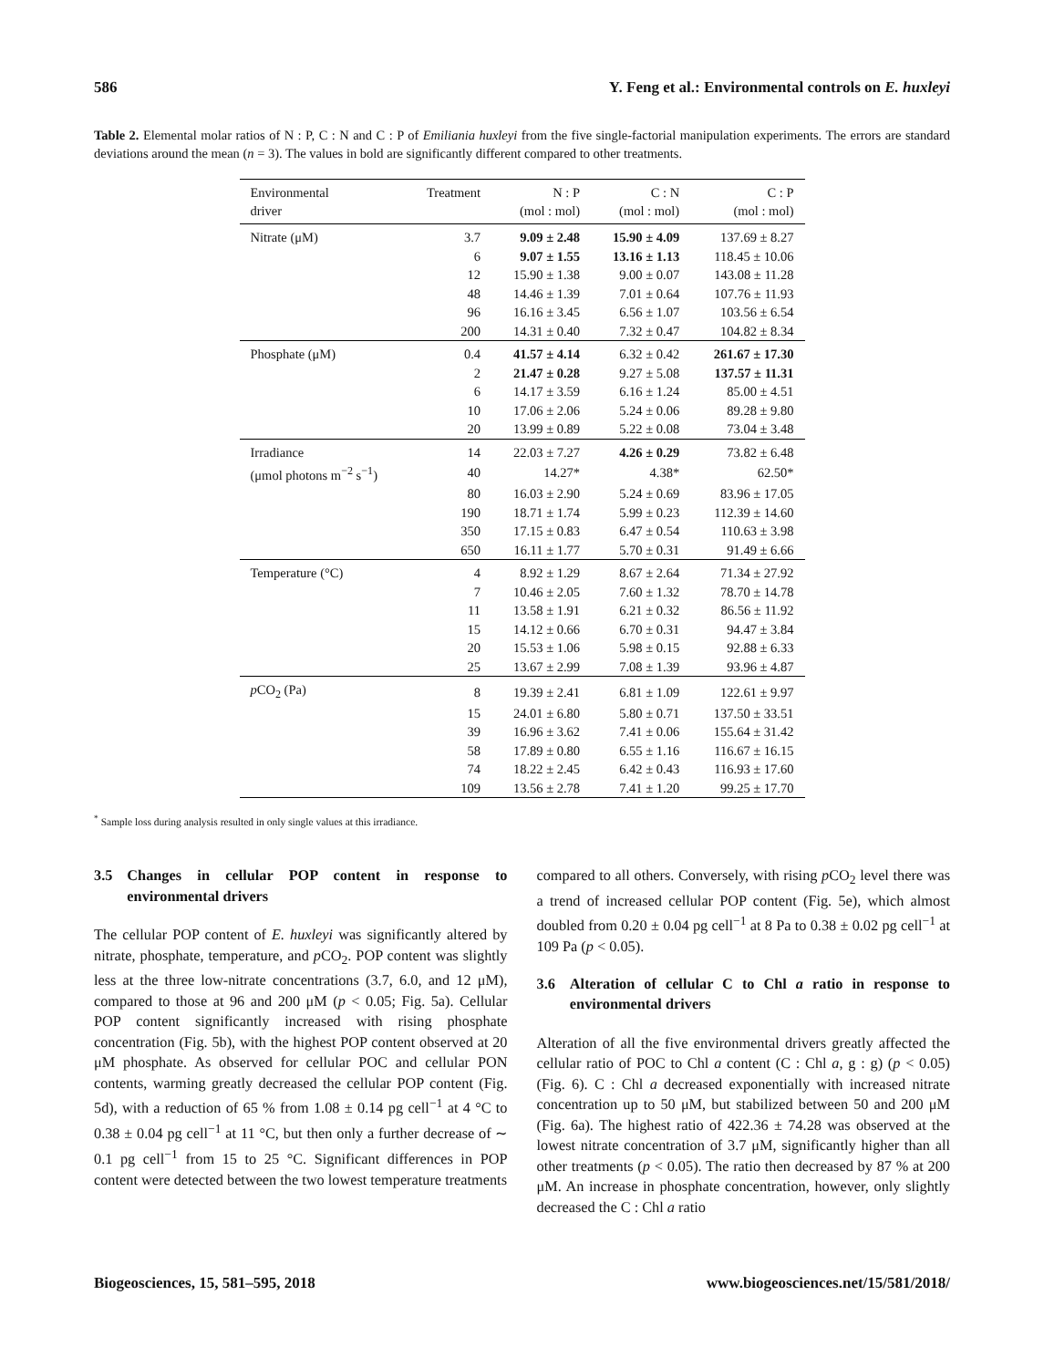586 Y. Feng et al.: Environmental controls on E. huxleyi
Table 2. Elemental molar ratios of N : P, C : N and C : P of Emiliania huxleyi from the five single-factorial manipulation experiments. The errors are standard deviations around the mean (n = 3). The values in bold are significantly different compared to other treatments.
| Environmental driver | Treatment | N : P (mol : mol) | C : N (mol : mol) | C : P (mol : mol) |
| --- | --- | --- | --- | --- |
| Nitrate (μM) | 3.7 | 9.09 ± 2.48 | 15.90 ± 4.09 | 137.69 ± 8.27 |
| | 6 | 9.07 ± 1.55 | 13.16 ± 1.13 | 118.45 ± 10.06 |
| | 12 | 15.90 ± 1.38 | 9.00 ± 0.07 | 143.08 ± 11.28 |
| | 48 | 14.46 ± 1.39 | 7.01 ± 0.64 | 107.76 ± 11.93 |
| | 96 | 16.16 ± 3.45 | 6.56 ± 1.07 | 103.56 ± 6.54 |
| | 200 | 14.31 ± 0.40 | 7.32 ± 0.47 | 104.82 ± 8.34 |
| Phosphate (μM) | 0.4 | 41.57 ± 4.14 | 6.32 ± 0.42 | 261.67 ± 17.30 |
| | 2 | 21.47 ± 0.28 | 9.27 ± 5.08 | 137.57 ± 11.31 |
| | 6 | 14.17 ± 3.59 | 6.16 ± 1.24 | 85.00 ± 4.51 |
| | 10 | 17.06 ± 2.06 | 5.24 ± 0.06 | 89.28 ± 9.80 |
| | 20 | 13.99 ± 0.89 | 5.22 ± 0.08 | 73.04 ± 3.48 |
| Irradiance | 14 | 22.03 ± 7.27 | 4.26 ± 0.29 | 73.82 ± 6.48 |
| (μmol photons m<sup>−2</sup> s<sup>−1</sup>) | 40 | 14.27* | 4.38* | 62.50* |
| | 80 | 16.03 ± 2.90 | 5.24 ± 0.69 | 83.96 ± 17.05 |
| | 190 | 18.71 ± 1.74 | 5.99 ± 0.23 | 112.39 ± 14.60 |
| | 350 | 17.15 ± 0.83 | 6.47 ± 0.54 | 110.63 ± 3.98 |
| | 650 | 16.11 ± 1.77 | 5.70 ± 0.31 | 91.49 ± 6.66 |
| Temperature (°C) | 4 | 8.92 ± 1.29 | 8.67 ± 2.64 | 71.34 ± 27.92 |
| | 7 | 10.46 ± 2.05 | 7.60 ± 1.32 | 78.70 ± 14.78 |
| | 11 | 13.58 ± 1.91 | 6.21 ± 0.32 | 86.56 ± 11.92 |
| | 15 | 14.12 ± 0.66 | 6.70 ± 0.31 | 94.47 ± 3.84 |
| | 20 | 15.53 ± 1.06 | 5.98 ± 0.15 | 92.88 ± 6.33 |
| | 25 | 13.67 ± 2.99 | 7.08 ± 1.39 | 93.96 ± 4.87 |
| p CO<sub>2</sub> (Pa) | 8 | 19.39 ± 2.41 | 6.81 ± 1.09 | 122.61 ± 9.97 |
| | 15 | 24.01 ± 6.80 | 5.80 ± 0.71 | 137.50 ± 33.51 |
| | 39 | 16.96 ± 3.62 | 7.41 ± 0.06 | 155.64 ± 31.42 |
| | 58 | 17.89 ± 0.80 | 6.55 ± 1.16 | 116.67 ± 16.15 |
| | 74 | 18.22 ± 2.45 | 6.42 ± 0.43 | 116.93 ± 17.60 |
| | 109 | 13.56 ± 2.78 | 7.41 ± 1.20 | 99.25 ± 17.70 |
<sup>*</sup> Sample loss during analysis resulted in only single values at this irradiance.
3.5 Changes in cellular POP content in response to environmental drivers
The cellular POP content of E. huxleyi was significantly altered by nitrate, phosphate, temperature, and p CO<sub>2</sub>. POP content was slightly less at the three low-nitrate concentrations (3.7, 6.0, and 12 μM), compared to those at 96 and 200 μM (p < 0.05; Fig. 5a). Cellular POP content significantly increased with rising phosphate concentration (Fig. 5b), with the highest POP content observed at 20 μM phosphate. As observed for cellular POC and cellular PON contents, warming greatly decreased the cellular POP content (Fig. 5d), with a reduction of 65 % from 1.08 ± 0.14 pg cell<sup>−1</sup> at 4 °C to 0.38 ± 0.04 pg cell<sup>−1</sup> at 11 °C, but then only a further decrease of ∼ 0.1 pg cell<sup>−1</sup> from 15 to 25 °C. Significant differences in POP content were detected between the two lowest temperature treatments
compared to all others. Conversely, with rising p CO<sub>2</sub> level there was a trend of increased cellular POP content (Fig. 5e), which almost doubled from 0.20 ± 0.04 pg cell<sup>−1</sup> at 8 Pa to 0.38 ± 0.02 pg cell<sup>−1</sup> at 109 Pa (p < 0.05).
3.6 Alteration of cellular C to Chl a ratio in response to environmental drivers
Alteration of all the five environmental drivers greatly affected the cellular ratio of POC to Chl a content (C : Chl a, g : g) (p < 0.05) (Fig. 6). C : Chl a decreased exponentially with increased nitrate concentration up to 50 μM, but stabilized between 50 and 200 μM (Fig. 6a). The highest ratio of 422.36 ± 74.28 was observed at the lowest nitrate concentration of 3.7 μM, significantly higher than all other treatments (p < 0.05). The ratio then decreased by 87 % at 200 μM. An increase in phosphate concentration, however, only slightly decreased the C : Chl a ratio
Biogeosciences, 15, 581–595, 2018 www.biogeosciences.net/15/581/2018/